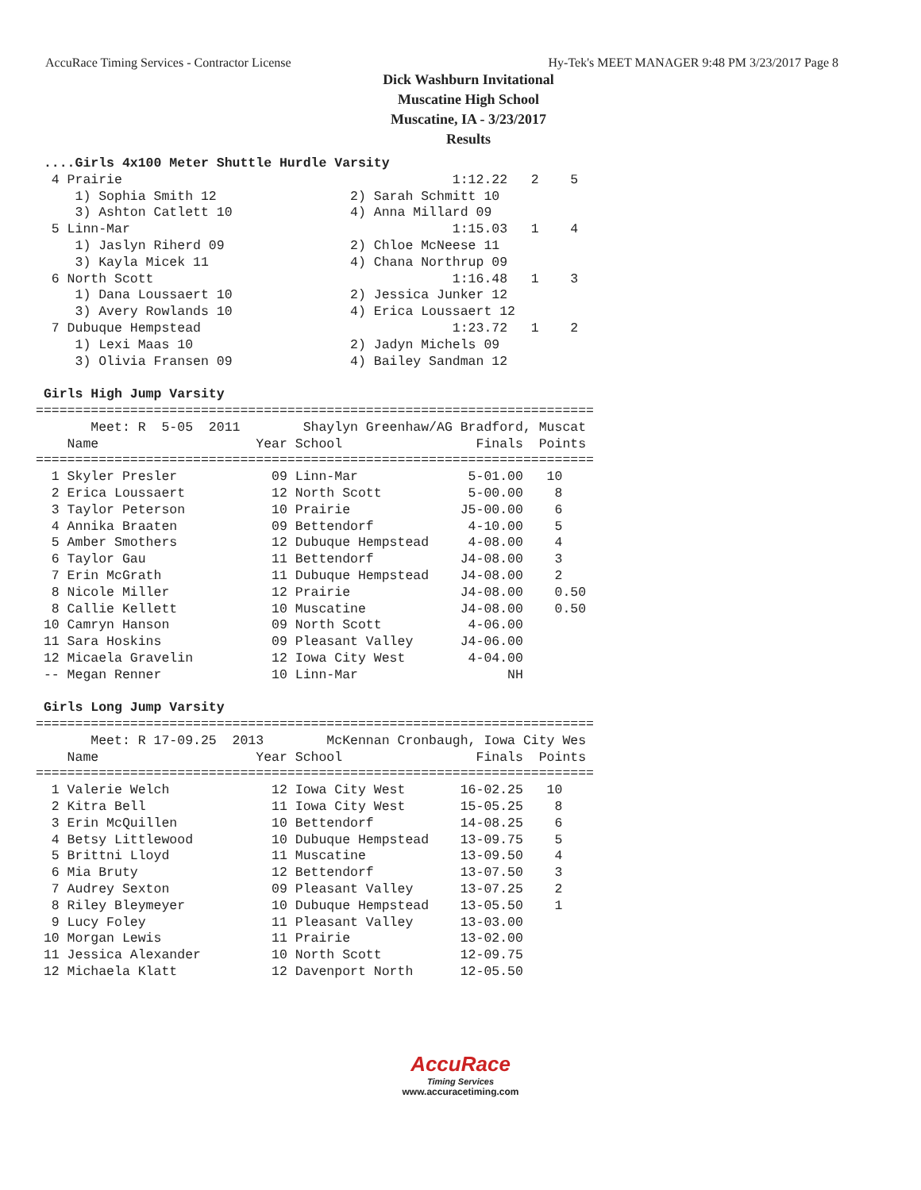AccuRace Timing Services - Contractor License Hy-Tek's MEET MANAGER 9:48 PM 3/23/2017 Page 8
Dick Washburn Invitational
Muscatine High School
Muscatine, IA - 3/23/2017
Results
 ....Girls 4x100 Meter Shuttle Hurdle Varsity
  4 Prairie                                          1:12.22   2    5
     1) Sophia Smith 12                 2) Sarah Schmitt 10
     3) Ashton Catlett 10               4) Anna Millard 09
  5 Linn-Mar                                         1:15.03   1    4
     1) Jaslyn Riherd 09                2) Chloe McNeese 11
     3) Kayla Micek 11                  4) Chana Northrup 09
  6 North Scott                                      1:16.48   1    3
     1) Dana Loussaert 10               2) Jessica Junker 12
     3) Avery Rowlands 10               4) Erica Loussaert 12
  7 Dubuque Hempstead                                1:23.72   1    2
     1) Lexi Maas 10                    2) Jadyn Michels 09
     3) Olivia Fransen 09               4) Bailey Sandman 12

 Girls High Jump Varsity
=======================================================================
       Meet: R  5-05  2011        Shaylyn Greenhaw/AG Bradford, Muscat
    Name                    Year School                 Finals  Points
=======================================================================
  1 Skyler Presler            09 Linn-Mar              5-01.00   10
  2 Erica Loussaert           12 North Scott           5-00.00    8
  3 Taylor Peterson           10 Prairie              J5-00.00    6
  4 Annika Braaten            09 Bettendorf            4-10.00    5
  5 Amber Smothers            12 Dubuque Hempstead     4-08.00    4
  6 Taylor Gau                11 Bettendorf           J4-08.00    3
  7 Erin McGrath              11 Dubuque Hempstead    J4-08.00    2
  8 Nicole Miller             12 Prairie              J4-08.00    0.50
  8 Callie Kellett            10 Muscatine            J4-08.00    0.50
 10 Camryn Hanson             09 North Scott           4-06.00
 11 Sara Hoskins              09 Pleasant Valley      J4-06.00
 12 Micaela Gravelin          12 Iowa City West        4-04.00
 -- Megan Renner              10 Linn-Mar                   NH

 Girls Long Jump Varsity
=======================================================================
       Meet: R 17-09.25  2013        McKennan Cronbaugh, Iowa City Wes
    Name                    Year School                 Finals  Points
=======================================================================
  1 Valerie Welch             12 Iowa City West       16-02.25   10
  2 Kitra Bell                11 Iowa City West       15-05.25    8
  3 Erin McQuillen            10 Bettendorf           14-08.25    6
  4 Betsy Littlewood          10 Dubuque Hempstead    13-09.75    5
  5 Brittni Lloyd             11 Muscatine            13-09.50    4
  6 Mia Bruty                 12 Bettendorf           13-07.50    3
  7 Audrey Sexton             09 Pleasant Valley      13-07.25    2
  8 Riley Bleymeyer           10 Dubuque Hempstead    13-05.50    1
  9 Lucy Foley                11 Pleasant Valley      13-03.00
 10 Morgan Lewis              11 Prairie              13-02.00
 11 Jessica Alexander         10 North Scott          12-09.75
 12 Michaela Klatt            12 Davenport North      12-05.50
AccuRace
Timing Services
www.accuracetiming.com